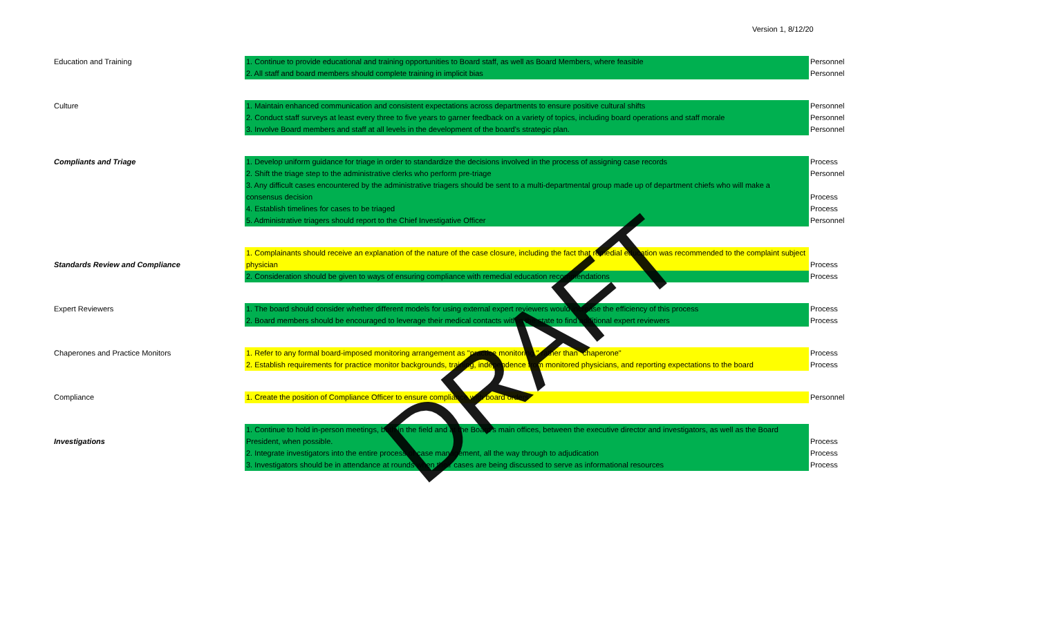Version 1, 8/12/20
| Education and Training | 1. Continue to provide educational and training opportunities to Board staff, as well as Board Members, where feasible | Personnel |
| | 2. All staff and board members should complete training in implicit bias | Personnel |
| Culture | 1. Maintain enhanced communication and consistent expectations across departments to ensure positive cultural shifts | Personnel |
| | 2. Conduct staff surveys at least every three to five years to garner feedback on a variety of topics, including board operations and staff morale | Personnel |
| | 3. Involve Board members and staff at all levels in the development of the board's strategic plan. | Personnel |
| Compliants and Triage | 1. Develop uniform guidance for triage in order to standardize the decisions involved in the process of assigning case records | Process |
| | 2. Shift the triage step to the administrative clerks who perform pre-triage | Personnel |
| | 3. Any difficult cases encountered by the administrative triagers should be sent to a multi-departmental group made up of department chiefs who will make a consensus decision | Process |
| | 4. Establish timelines for cases to be triaged | Process |
| | 5. Administrative triagers should report to the Chief Investigative Officer | Personnel |
| Standards Review and Compliance | 1. Complainants should receive an explanation of the nature of the case closure, including the fact that remedial education was recommended to the complaint subject physician | Process |
| | 2. Consideration should be given to ways of ensuring compliance with remedial education recommendations | Process |
| Expert Reviewers | 1. The board should consider whether different models for using external expert reviewers would increase the efficiency of this process | Process |
| | 2. Board members should be encouraged to leverage their medical contacts within the state to find additional expert reviewers | Process |
| Chaperones and Practice Monitors | 1. Refer to any formal board-imposed monitoring arrangement as "practice monitoring," rather than "chaperone" | Process |
| | 2. Establish requirements for practice monitor backgrounds, training, independence from monitored physicians, and reporting expectations to the board | Process |
| Compliance | 1. Create the position of Compliance Officer to ensure compliance with board orders | Personnel |
| Investigations | 1. Continue to hold in-person meetings, both in the field and at the Board's main offices, between the executive director and investigators, as well as the Board President, when possible. | Process |
| | 2. Integrate investigators into the entire process of case management, all the way through to adjudication | Process |
| | 3. Investigators should be in attendance at rounds when their cases are being discussed to serve as informational resources | Process |
DRAFT